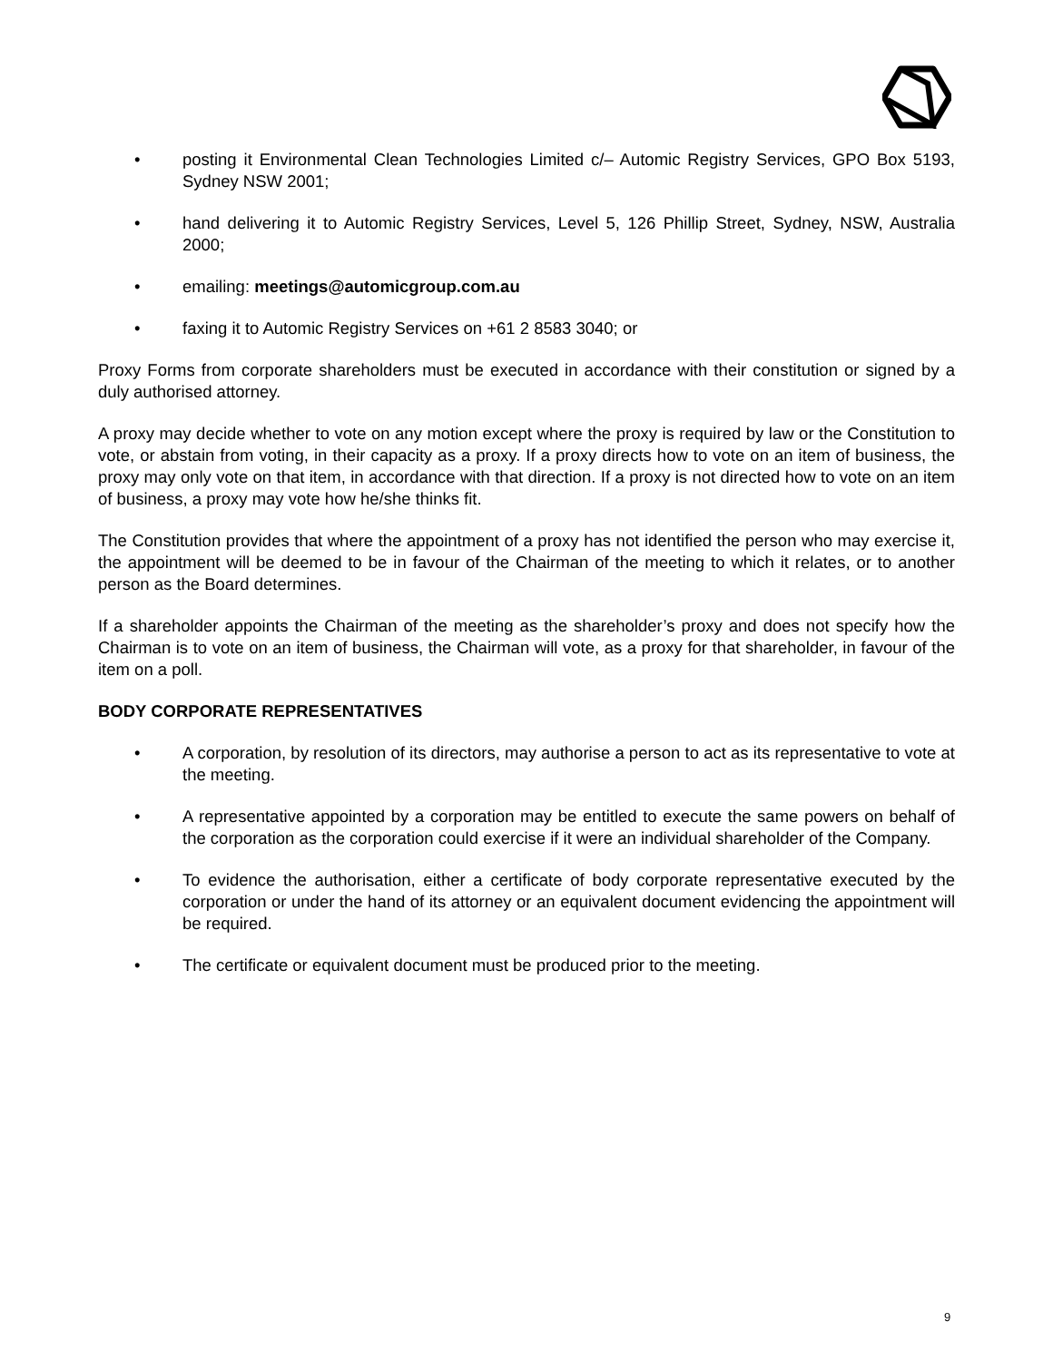• posting it Environmental Clean Technologies Limited c/– Automic Registry Services, GPO Box 5193, Sydney NSW 2001;
• hand delivering it to Automic Registry Services, Level 5, 126 Phillip Street, Sydney, NSW, Australia 2000;
• emailing: meetings@automicgroup.com.au
• faxing it to Automic Registry Services on +61 2 8583 3040; or
Proxy Forms from corporate shareholders must be executed in accordance with their constitution or signed by a duly authorised attorney.
A proxy may decide whether to vote on any motion except where the proxy is required by law or the Constitution to vote, or abstain from voting, in their capacity as a proxy. If a proxy directs how to vote on an item of business, the proxy may only vote on that item, in accordance with that direction. If a proxy is not directed how to vote on an item of business, a proxy may vote how he/she thinks fit.
The Constitution provides that where the appointment of a proxy has not identified the person who may exercise it, the appointment will be deemed to be in favour of the Chairman of the meeting to which it relates, or to another person as the Board determines.
If a shareholder appoints the Chairman of the meeting as the shareholder’s proxy and does not specify how the Chairman is to vote on an item of business, the Chairman will vote, as a proxy for that shareholder, in favour of the item on a poll.
BODY CORPORATE REPRESENTATIVES
• A corporation, by resolution of its directors, may authorise a person to act as its representative to vote at the meeting.
• A representative appointed by a corporation may be entitled to execute the same powers on behalf of the corporation as the corporation could exercise if it were an individual shareholder of the Company.
• To evidence the authorisation, either a certificate of body corporate representative executed by the corporation or under the hand of its attorney or an equivalent document evidencing the appointment will be required.
• The certificate or equivalent document must be produced prior to the meeting.
9